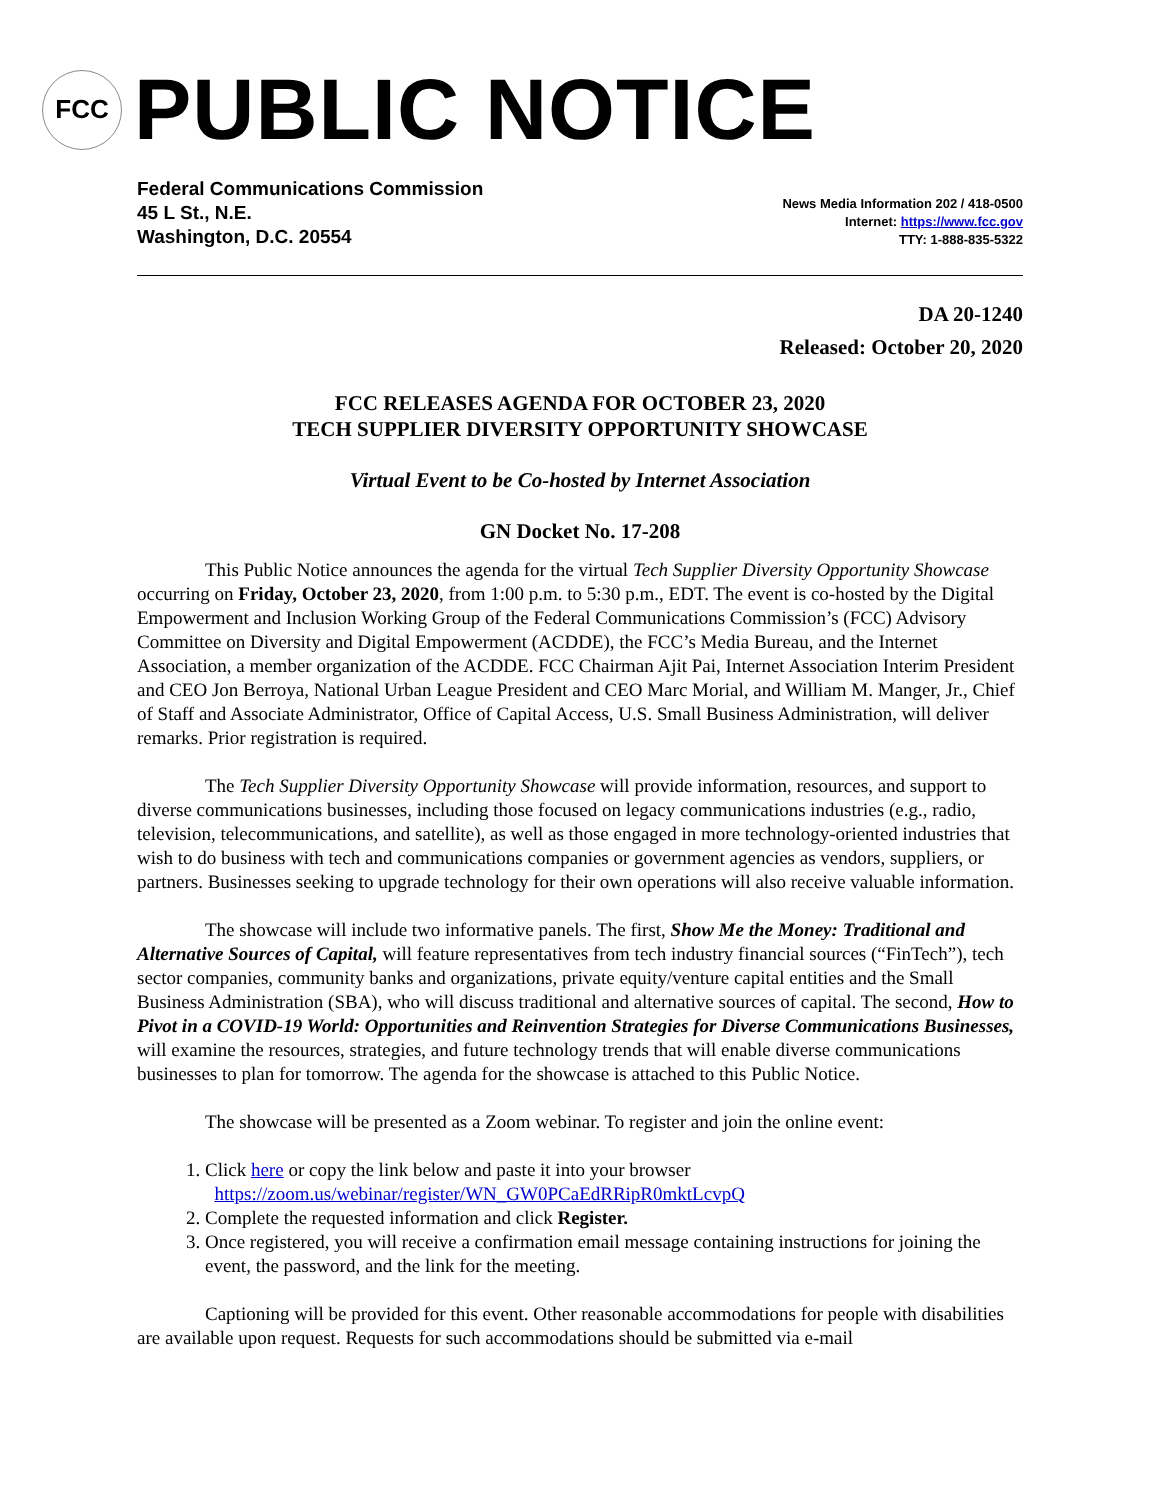FCC
PUBLIC NOTICE
Federal Communications Commission
45 L St., N.E.
Washington, D.C. 20554
News Media Information 202 / 418-0500
Internet: https://www.fcc.gov
TTY: 1-888-835-5322
DA 20-1240
Released: October 20, 2020
FCC RELEASES AGENDA FOR OCTOBER 23, 2020
TECH SUPPLIER DIVERSITY OPPORTUNITY SHOWCASE
Virtual Event to be Co-hosted by Internet Association
GN Docket No. 17-208
This Public Notice announces the agenda for the virtual Tech Supplier Diversity Opportunity Showcase occurring on Friday, October 23, 2020, from 1:00 p.m. to 5:30 p.m., EDT. The event is co-hosted by the Digital Empowerment and Inclusion Working Group of the Federal Communications Commission’s (FCC) Advisory Committee on Diversity and Digital Empowerment (ACDDE), the FCC’s Media Bureau, and the Internet Association, a member organization of the ACDDE. FCC Chairman Ajit Pai, Internet Association Interim President and CEO Jon Berroya, National Urban League President and CEO Marc Morial, and William M. Manger, Jr., Chief of Staff and Associate Administrator, Office of Capital Access, U.S. Small Business Administration, will deliver remarks. Prior registration is required.
The Tech Supplier Diversity Opportunity Showcase will provide information, resources, and support to diverse communications businesses, including those focused on legacy communications industries (e.g., radio, television, telecommunications, and satellite), as well as those engaged in more technology-oriented industries that wish to do business with tech and communications companies or government agencies as vendors, suppliers, or partners. Businesses seeking to upgrade technology for their own operations will also receive valuable information.
The showcase will include two informative panels. The first, Show Me the Money: Traditional and Alternative Sources of Capital, will feature representatives from tech industry financial sources (“FinTech”), tech sector companies, community banks and organizations, private equity/venture capital entities and the Small Business Administration (SBA), who will discuss traditional and alternative sources of capital. The second, How to Pivot in a COVID-19 World: Opportunities and Reinvention Strategies for Diverse Communications Businesses, will examine the resources, strategies, and future technology trends that will enable diverse communications businesses to plan for tomorrow. The agenda for the showcase is attached to this Public Notice.
The showcase will be presented as a Zoom webinar. To register and join the online event:
1. Click here or copy the link below and paste it into your browser
https://zoom.us/webinar/register/WN_GW0PCaEdRRipR0mktLcvpQ
2. Complete the requested information and click Register.
3. Once registered, you will receive a confirmation email message containing instructions for joining the event, the password, and the link for the meeting.
Captioning will be provided for this event. Other reasonable accommodations for people with disabilities are available upon request. Requests for such accommodations should be submitted via e-mail